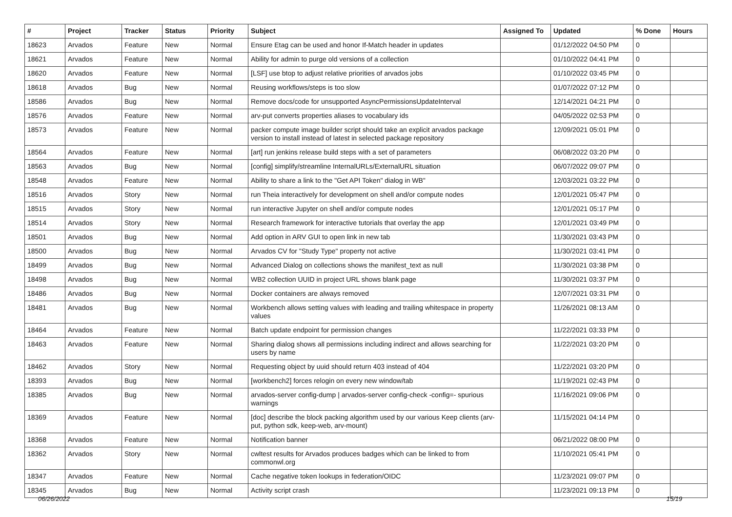| # | Project | Tracker | Status | Priority | Subject | Assigned To | Updated | % Done | Hours |
| --- | --- | --- | --- | --- | --- | --- | --- | --- | --- |
| 18623 | Arvados | Feature | New | Normal | Ensure Etag can be used and honor If-Match header in updates | | 01/12/2022 04:50 PM | 0 | |
| 18621 | Arvados | Feature | New | Normal | Ability for admin to purge old versions of a collection | | 01/10/2022 04:41 PM | 0 | |
| 18620 | Arvados | Feature | New | Normal | [LSF] use btop to adjust relative priorities of arvados jobs | | 01/10/2022 03:45 PM | 0 | |
| 18618 | Arvados | Bug | New | Normal | Reusing workflows/steps is too slow | | 01/07/2022 07:12 PM | 0 | |
| 18586 | Arvados | Bug | New | Normal | Remove docs/code for unsupported AsyncPermissionsUpdateInterval | | 12/14/2021 04:21 PM | 0 | |
| 18576 | Arvados | Feature | New | Normal | arv-put converts properties aliases to vocabulary ids | | 04/05/2022 02:53 PM | 0 | |
| 18573 | Arvados | Feature | New | Normal | packer compute image builder script should take an explicit arvados package version to install instead of latest in selected package repository | | 12/09/2021 05:01 PM | 0 | |
| 18564 | Arvados | Feature | New | Normal | [art] run jenkins release build steps with a set of parameters | | 06/08/2022 03:20 PM | 0 | |
| 18563 | Arvados | Bug | New | Normal | [config] simplify/streamline InternalURLs/ExternalURL situation | | 06/07/2022 09:07 PM | 0 | |
| 18548 | Arvados | Feature | New | Normal | Ability to share a link to the "Get API Token" dialog in WB" | | 12/03/2021 03:22 PM | 0 | |
| 18516 | Arvados | Story | New | Normal | run Theia interactively for development on shell and/or compute nodes | | 12/01/2021 05:47 PM | 0 | |
| 18515 | Arvados | Story | New | Normal | run interactive Jupyter on shell and/or compute nodes | | 12/01/2021 05:17 PM | 0 | |
| 18514 | Arvados | Story | New | Normal | Research framework for interactive tutorials that overlay the app | | 12/01/2021 03:49 PM | 0 | |
| 18501 | Arvados | Bug | New | Normal | Add option in ARV GUI to open link in new tab | | 11/30/2021 03:43 PM | 0 | |
| 18500 | Arvados | Bug | New | Normal | Arvados CV for "Study Type" property not active | | 11/30/2021 03:41 PM | 0 | |
| 18499 | Arvados | Bug | New | Normal | Advanced Dialog on collections shows the manifest_text as null | | 11/30/2021 03:38 PM | 0 | |
| 18498 | Arvados | Bug | New | Normal | WB2 collection UUID in project URL shows blank page | | 11/30/2021 03:37 PM | 0 | |
| 18486 | Arvados | Bug | New | Normal | Docker containers are always removed | | 12/07/2021 03:31 PM | 0 | |
| 18481 | Arvados | Bug | New | Normal | Workbench allows setting values with leading and trailing whitespace in property values | | 11/26/2021 08:13 AM | 0 | |
| 18464 | Arvados | Feature | New | Normal | Batch update endpoint for permission changes | | 11/22/2021 03:33 PM | 0 | |
| 18463 | Arvados | Feature | New | Normal | Sharing dialog shows all permissions including indirect and allows searching for users by name | | 11/22/2021 03:20 PM | 0 | |
| 18462 | Arvados | Story | New | Normal | Requesting object by uuid should return 403 instead of 404 | | 11/22/2021 03:20 PM | 0 | |
| 18393 | Arvados | Bug | New | Normal | [workbench2] forces relogin on every new window/tab | | 11/19/2021 02:43 PM | 0 | |
| 18385 | Arvados | Bug | New | Normal | arvados-server config-dump / arvados-server config-check -config=- spurious warnings | | 11/16/2021 09:06 PM | 0 | |
| 18369 | Arvados | Feature | New | Normal | [doc] describe the block packing algorithm used by our various Keep clients (arv-put, python sdk, keep-web, arv-mount) | | 11/15/2021 04:14 PM | 0 | |
| 18368 | Arvados | Feature | New | Normal | Notification banner | | 06/21/2022 08:00 PM | 0 | |
| 18362 | Arvados | Story | New | Normal | cwltest results for Arvados produces badges which can be linked to from commonwl.org | | 11/10/2021 05:41 PM | 0 | |
| 18347 | Arvados | Feature | New | Normal | Cache negative token lookups in federation/OIDC | | 11/23/2021 09:07 PM | 0 | |
| 18345 | Arvados | Bug | New | Normal | Activity script crash | | 11/23/2021 09:13 PM | 0 | |
06/26/2022 15/19